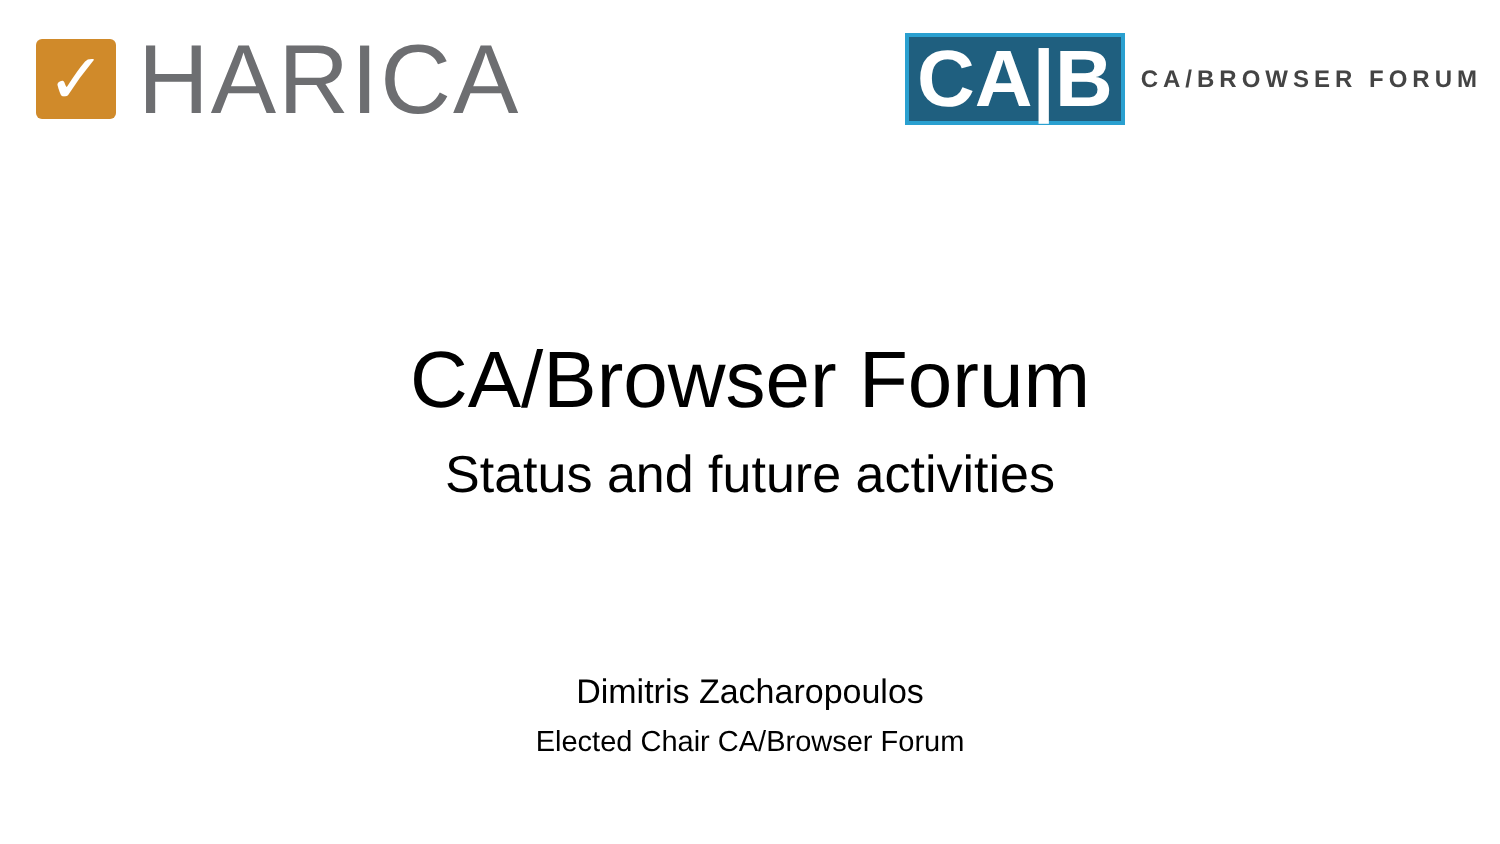✓
HARICA
CA|B
CA/BROWSER FORUM
CA/Browser Forum
Status and future activities
Dimitris Zacharopoulos
Elected Chair CA/Browser Forum